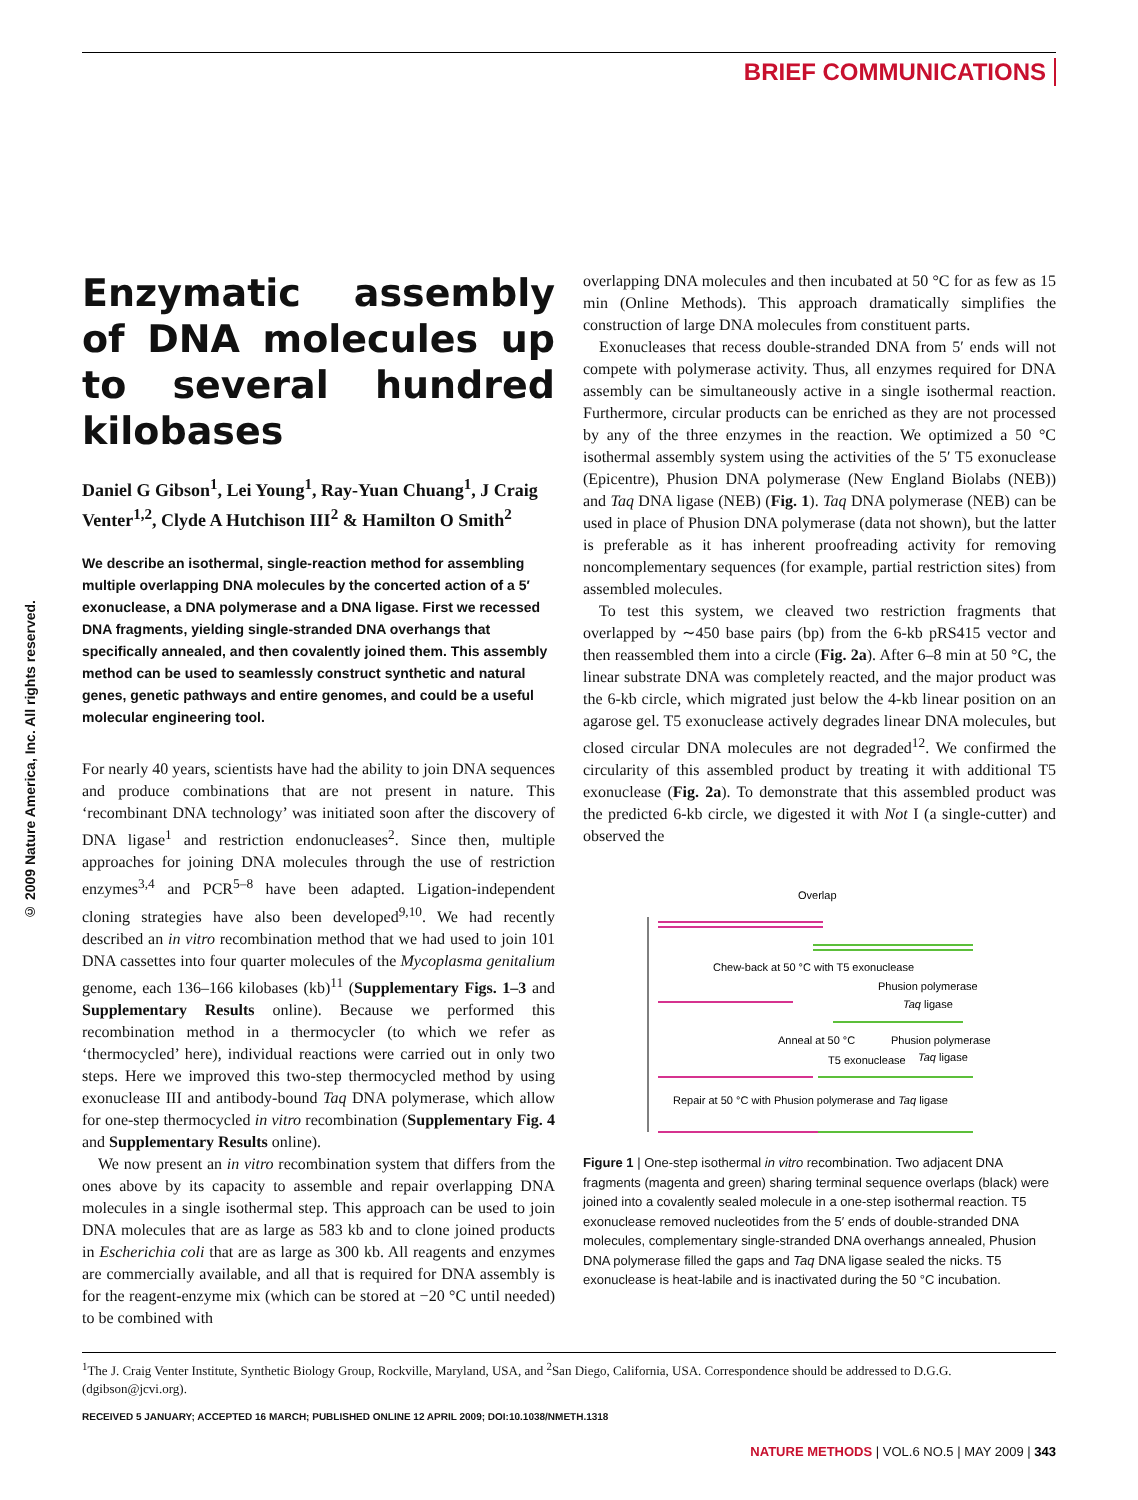BRIEF COMMUNICATIONS
© 2009 Nature America, Inc. All rights reserved.
Enzymatic assembly of DNA molecules up to several hundred kilobases
Daniel G Gibson<sup>1</sup>, Lei Young<sup>1</sup>, Ray-Yuan Chuang<sup>1</sup>, J Craig Venter<sup>1,2</sup>, Clyde A Hutchison III<sup>2</sup> & Hamilton O Smith<sup>2</sup>
We describe an isothermal, single-reaction method for assembling multiple overlapping DNA molecules by the concerted action of a 5′ exonuclease, a DNA polymerase and a DNA ligase. First we recessed DNA fragments, yielding single-stranded DNA overhangs that specifically annealed, and then covalently joined them. This assembly method can be used to seamlessly construct synthetic and natural genes, genetic pathways and entire genomes, and could be a useful molecular engineering tool.
For nearly 40 years, scientists have had the ability to join DNA sequences and produce combinations that are not present in nature. This ‘recombinant DNA technology’ was initiated soon after the discovery of DNA ligase<sup>1</sup> and restriction endonucleases<sup>2</sup>. Since then, multiple approaches for joining DNA molecules through the use of restriction enzymes<sup>3,4</sup> and PCR<sup>5–8</sup> have been adapted. Ligation-independent cloning strategies have also been developed<sup>9,10</sup>. We had recently described an in vitro recombination method that we had used to join 101 DNA cassettes into four quarter molecules of the Mycoplasma genitalium genome, each 136–166 kilobases (kb)<sup>11</sup> (Supplementary Figs. 1–3 and Supplementary Results online). Because we performed this recombination method in a thermocycler (to which we refer as ‘thermocycled’ here), individual reactions were carried out in only two steps. Here we improved this two-step thermocycled method by using exonuclease III and antibody-bound Taq DNA polymerase, which allow for one-step thermocycled in vitro recombination (Supplementary Fig. 4 and Supplementary Results online).
We now present an in vitro recombination system that differs from the ones above by its capacity to assemble and repair overlapping DNA molecules in a single isothermal step. This approach can be used to join DNA molecules that are as large as 583 kb and to clone joined products in Escherichia coli that are as large as 300 kb. All reagents and enzymes are commercially available, and all that is required for DNA assembly is for the reagent-enzyme mix (which can be stored at −20 °C until needed) to be combined with
overlapping DNA molecules and then incubated at 50 °C for as few as 15 min (Online Methods). This approach dramatically simplifies the construction of large DNA molecules from constituent parts.
Exonucleases that recess double-stranded DNA from 5′ ends will not compete with polymerase activity. Thus, all enzymes required for DNA assembly can be simultaneously active in a single isothermal reaction. Furthermore, circular products can be enriched as they are not processed by any of the three enzymes in the reaction. We optimized a 50 °C isothermal assembly system using the activities of the 5′ T5 exonuclease (Epicentre), Phusion DNA polymerase (New England Biolabs (NEB)) and Taq DNA ligase (NEB) (Fig. 1). Taq DNA polymerase (NEB) can be used in place of Phusion DNA polymerase (data not shown), but the latter is preferable as it has inherent proofreading activity for removing noncomplementary sequences (for example, partial restriction sites) from assembled molecules.
To test this system, we cleaved two restriction fragments that overlapped by ∼450 base pairs (bp) from the 6-kb pRS415 vector and then reassembled them into a circle (Fig. 2a). After 6–8 min at 50 °C, the linear substrate DNA was completely reacted, and the major product was the 6-kb circle, which migrated just below the 4-kb linear position on an agarose gel. T5 exonuclease actively degrades linear DNA molecules, but closed circular DNA molecules are not degraded<sup>12</sup>. We confirmed the circularity of this assembled product by treating it with additional T5 exonuclease (Fig. 2a). To demonstrate that this assembled product was the predicted 6-kb circle, we digested it with Not I (a single-cutter) and observed the
Overlap
Chew-back at 50 °C with T5 exonuclease
Phusion polymerase
Taq ligase
Anneal at 50 °C
Phusion polymerase
T5 exonuclease
Taq ligase
Repair at 50 °C with Phusion polymerase and Taq ligase
Figure 1 | One-step isothermal in vitro recombination. Two adjacent DNA fragments (magenta and green) sharing terminal sequence overlaps (black) were joined into a covalently sealed molecule in a one-step isothermal reaction. T5 exonuclease removed nucleotides from the 5′ ends of double-stranded DNA molecules, complementary single-stranded DNA overhangs annealed, Phusion DNA polymerase filled the gaps and Taq DNA ligase sealed the nicks. T5 exonuclease is heat-labile and is inactivated during the 50 °C incubation.
<sup>1</sup> The J. Craig Venter Institute, Synthetic Biology Group, Rockville, Maryland, USA, and <sup>2</sup>San Diego, California, USA. Correspondence should be addressed to D.G.G. (dgibson@jcvi.org).
RECEIVED 5 JANUARY; ACCEPTED 16 MARCH; PUBLISHED ONLINE 12 APRIL 2009; DOI:10.1038/NMETH.1318
NATURE METHODS | VOL.6 NO.5 | MAY 2009 | 343